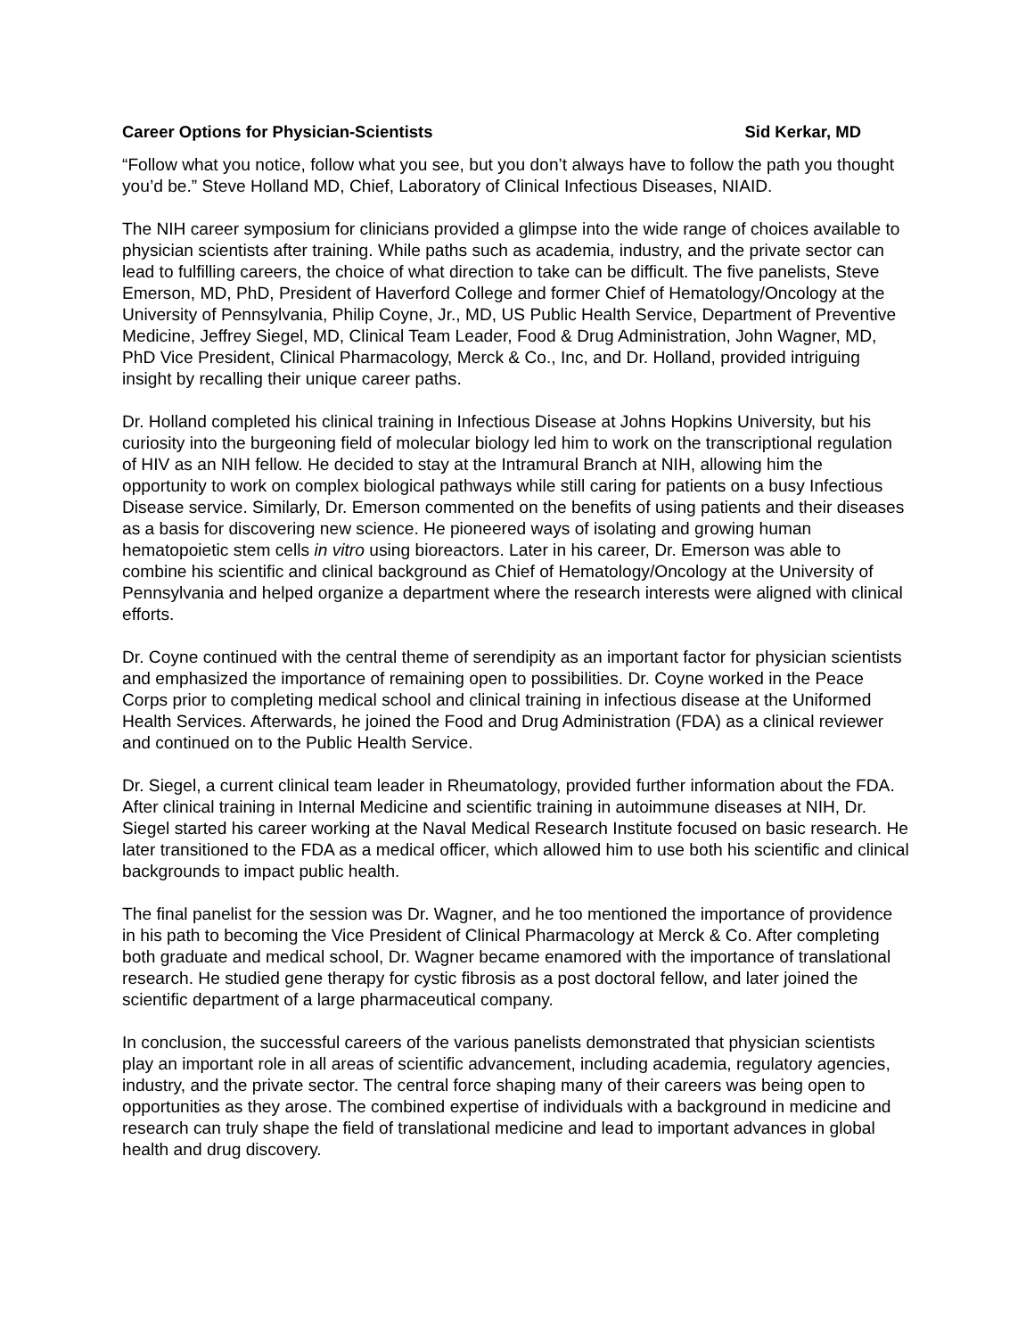Career Options for Physician-Scientists Sid Kerkar, MD
“Follow what you notice, follow what you see, but you don’t always have to follow the path you thought you’d be.” Steve Holland MD, Chief, Laboratory of Clinical Infectious Diseases, NIAID.
The NIH career symposium for clinicians provided a glimpse into the wide range of choices available to physician scientists after training. While paths such as academia, industry, and the private sector can lead to fulfilling careers, the choice of what direction to take can be difficult. The five panelists, Steve Emerson, MD, PhD, President of Haverford College and former Chief of Hematology/Oncology at the University of Pennsylvania, Philip Coyne, Jr., MD, US Public Health Service, Department of Preventive Medicine, Jeffrey Siegel, MD, Clinical Team Leader, Food & Drug Administration, John Wagner, MD, PhD Vice President, Clinical Pharmacology, Merck & Co., Inc, and Dr. Holland, provided intriguing insight by recalling their unique career paths.
Dr. Holland completed his clinical training in Infectious Disease at Johns Hopkins University, but his curiosity into the burgeoning field of molecular biology led him to work on the transcriptional regulation of HIV as an NIH fellow. He decided to stay at the Intramural Branch at NIH, allowing him the opportunity to work on complex biological pathways while still caring for patients on a busy Infectious Disease service. Similarly, Dr. Emerson commented on the benefits of using patients and their diseases as a basis for discovering new science. He pioneered ways of isolating and growing human hematopoietic stem cells in vitro using bioreactors. Later in his career, Dr. Emerson was able to combine his scientific and clinical background as Chief of Hematology/Oncology at the University of Pennsylvania and helped organize a department where the research interests were aligned with clinical efforts.
Dr. Coyne continued with the central theme of serendipity as an important factor for physician scientists and emphasized the importance of remaining open to possibilities. Dr. Coyne worked in the Peace Corps prior to completing medical school and clinical training in infectious disease at the Uniformed Health Services. Afterwards, he joined the Food and Drug Administration (FDA) as a clinical reviewer and continued on to the Public Health Service.
Dr. Siegel, a current clinical team leader in Rheumatology, provided further information about the FDA. After clinical training in Internal Medicine and scientific training in autoimmune diseases at NIH, Dr. Siegel started his career working at the Naval Medical Research Institute focused on basic research. He later transitioned to the FDA as a medical officer, which allowed him to use both his scientific and clinical backgrounds to impact public health.
The final panelist for the session was Dr. Wagner, and he too mentioned the importance of providence in his path to becoming the Vice President of Clinical Pharmacology at Merck & Co. After completing both graduate and medical school, Dr. Wagner became enamored with the importance of translational research. He studied gene therapy for cystic fibrosis as a post doctoral fellow, and later joined the scientific department of a large pharmaceutical company.
In conclusion, the successful careers of the various panelists demonstrated that physician scientists play an important role in all areas of scientific advancement, including academia, regulatory agencies, industry, and the private sector. The central force shaping many of their careers was being open to opportunities as they arose. The combined expertise of individuals with a background in medicine and research can truly shape the field of translational medicine and lead to important advances in global health and drug discovery.